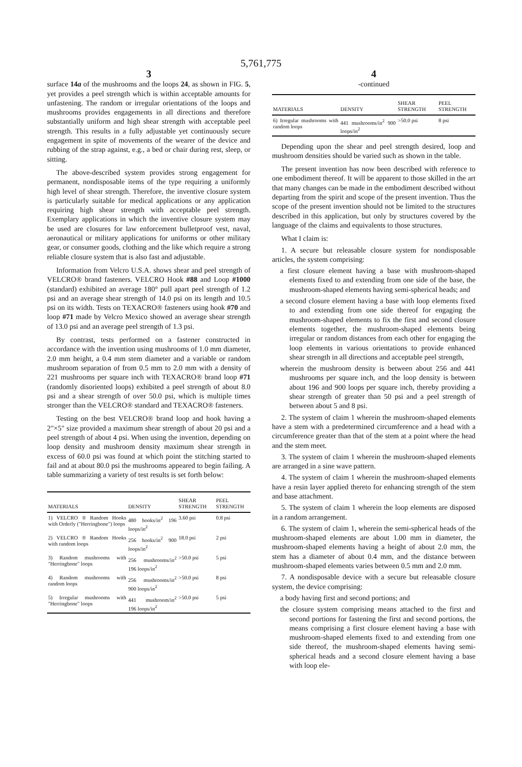5,761,775
3
surface 14a of the mushrooms and the loops 24, as shown in FIG. 5, yet provides a peel strength which is within acceptable amounts for unfastening. The random or irregular orientations of the loops and mushrooms provides engagements in all directions and therefore substantially uniform and high shear strength with acceptable peel strength. This results in a fully adjustable yet continuously secure engagement in spite of movements of the wearer of the device and rubbing of the strap against, e.g., a bed or chair during rest, sleep, or sitting.
The above-described system provides strong engagement for permanent, nondisposable items of the type requiring a uniformly high level of shear strength. Therefore, the inventive closure system is particularly suitable for medical applications or any application requiring high shear strength with acceptable peel strength. Exemplary applications in which the inventive closure system may be used are closures for law enforcement bulletproof vest, naval, aeronautical or military applications for uniforms or other military gear, or consumer goods, clothing and the like which require a strong reliable closure system that is also fast and adjustable.
Information from Velcro U.S.A. shows shear and peel strength of VELCRO® brand fasteners. VELCRO Hook #88 and Loop #1000 (standard) exhibited an average 180° pull apart peel strength of 1.2 psi and an average shear strength of 14.0 psi on its length and 10.5 psi on its width. Tests on TEXACRO® fasteners using hook #70 and loop #71 made by Velcro Mexico showed an average shear strength of 13.0 psi and an average peel strength of 1.3 psi.
By contrast, tests performed on a fastener constructed in accordance with the invention using mushrooms of 1.0 mm diameter, 2.0 mm height, a 0.4 mm stem diameter and a variable or random mushroom separation of from 0.5 mm to 2.0 mm with a density of 221 mushrooms per square inch with TEXACRO® brand loop #71 (randomly disoriented loops) exhibited a peel strength of about 8.0 psi and a shear strength of over 50.0 psi, which is multiple times stronger than the VELCRO® standard and TEXACRO® fasteners.
Testing on the best VELCRO® brand loop and hook having a 2"×5" size provided a maximum shear strength of about 20 psi and a peel strength of about 4 psi. When using the invention, depending on loop density and mushroom density maximum shear strength in excess of 60.0 psi was found at which point the stitching started to fail and at about 80.0 psi the mushrooms appeared to begin failing. A table summarizing a variety of test results is set forth below:
| MATERIALS | DENSITY | SHEAR STRENGTH | PEEL STRENGTH |
| --- | --- | --- | --- |
| 1) VELCRO ® Random Hooks with Orderly ("Herringbone") loops | 480 hooks/in<sup>2</sup> 196 loops/in<sup>2</sup> | 3.60 psi | 0.8 psi |
| 2) VELCRO ® Random Hooks with random loops | 256 hooks/in<sup>2</sup> 900 loops/in<sup>2</sup> | 18.0 psi | 2 psi |
| 3) Random mushrooms with "Herringbone" loops | 256 mushrooms/in<sup>2</sup> 196 loops/in<sup>2</sup> | >50.0 psi | 5 psi |
| 4) Random mushrooms with random loops | 256 mushrooms/in<sup>2</sup> 900 loops/in<sup>2</sup> | >50.0 psi | 8 psi |
| 5) Irregular mushrooms with "Herringbone" loops | 441 mushroom/in<sup>2</sup> 196 loops/in<sup>2</sup> | >50.0 psi | 5 psi |
4
-continued
| MATERIALS | DENSITY | SHEAR STRENGTH | PEEL STRENGTH |
| --- | --- | --- | --- |
| 6) Irregular mushrooms with random loops | 441 mushrooms/in<sup>2</sup> 900 loops/in<sup>2</sup> | >50.0 psi | 8 psi |
Depending upon the shear and peel strength desired, loop and mushroom densities should be varied such as shown in the table.
The present invention has now been described with reference to one embodiment thereof. It will be apparent to those skilled in the art that many changes can be made in the embodiment described without departing from the spirit and scope of the present invention. Thus the scope of the present invention should not be limited to the structures described in this application, but only by structures covered by the language of the claims and equivalents to those structures.
What I claim is:
1. A secure but releasable closure system for nondisposable articles, the system comprising:
a first closure element having a base with mushroom-shaped elements fixed to and extending from one side of the base, the mushroom-shaped elements having semi-spherical heads; and
a second closure element having a base with loop elements fixed to and extending from one side thereof for engaging the mushroom-shaped elements to fix the first and second closure elements together, the mushroom-shaped elements being irregular or random distances from each other for engaging the loop elements in various orientations to provide enhanced shear strength in all directions and acceptable peel strength,
wherein the mushroom density is between about 256 and 441 mushrooms per square inch, and the loop density is between about 196 and 900 loops per square inch, thereby providing a shear strength of greater than 50 psi and a peel strength of between about 5 and 8 psi.
2. The system of claim 1 wherein the mushroom-shaped elements have a stem with a predetermined circumference and a head with a circumference greater than that of the stem at a point where the head and the stem meet.
3. The system of claim 1 wherein the mushroom-shaped elements are arranged in a sine wave pattern.
4. The system of claim 1 wherein the mushroom-shaped elements have a resin layer applied thereto for enhancing strength of the stem and base attachment.
5. The system of claim 1 wherein the loop elements are disposed in a random arrangement.
6. The system of claim 1, wherein the semi-spherical heads of the mushroom-shaped elements are about 1.00 mm in diameter, the mushroom-shaped elements having a height of about 2.0 mm, the stem has a diameter of about 0.4 mm, and the distance between mushroom-shaped elements varies between 0.5 mm and 2.0 mm.
7. A nondisposable device with a secure but releasable closure system, the device comprising:
a body having first and second portions; and
the closure system comprising means attached to the first and second portions for fastening the first and second portions, the means comprising a first closure element having a base with mushroom-shaped elements fixed to and extending from one side thereof, the mushroom-shaped elements having semi-spherical heads and a second closure element having a base with loop ele-